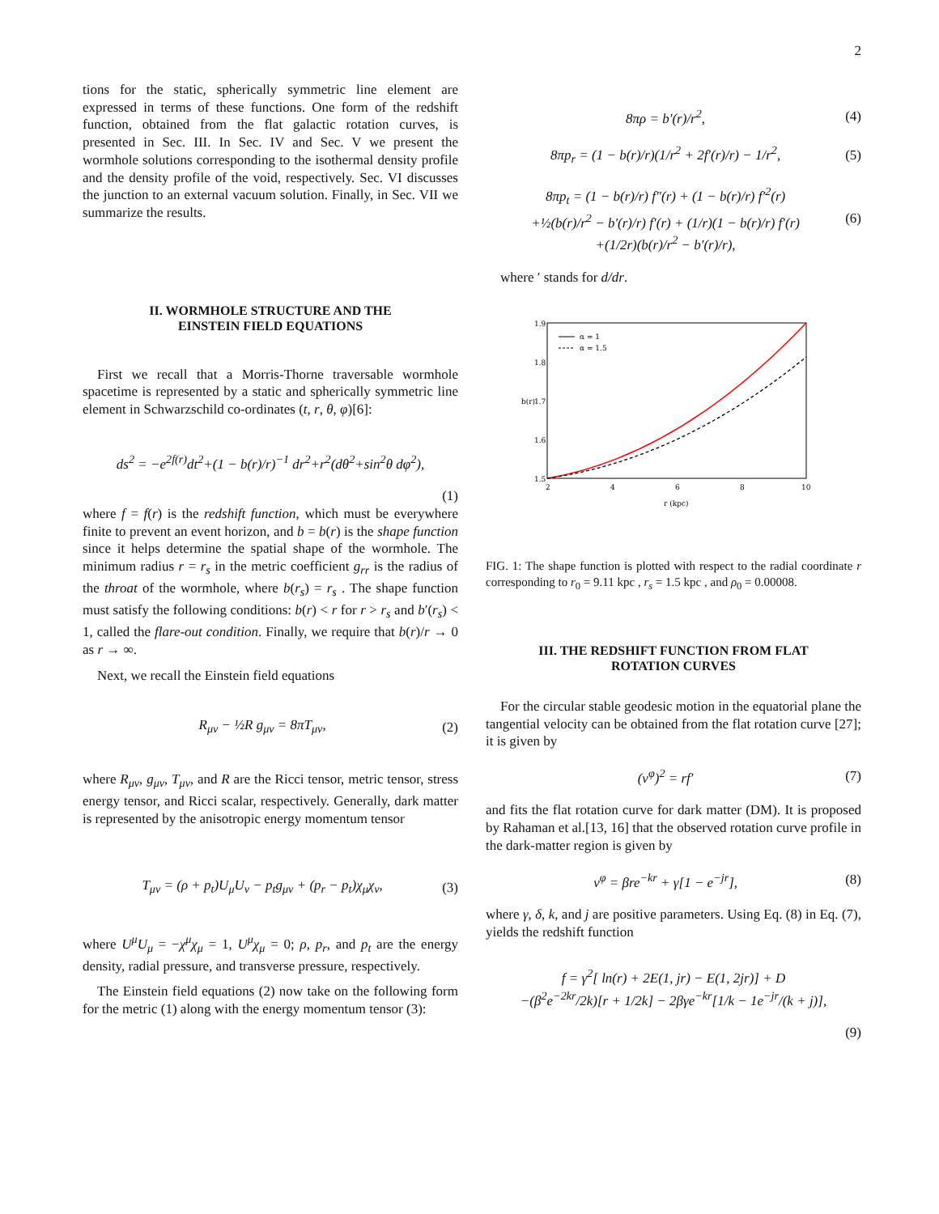2
tions for the static, spherically symmetric line element are expressed in terms of these functions. One form of the redshift function, obtained from the flat galactic rotation curves, is presented in Sec. III. In Sec. IV and Sec. V we present the wormhole solutions corresponding to the isothermal density profile and the density profile of the void, respectively. Sec. VI discusses the junction to an external vacuum solution. Finally, in Sec. VII we summarize the results.
II. WORMHOLE STRUCTURE AND THE
EINSTEIN FIELD EQUATIONS
First we recall that a Morris-Thorne traversable wormhole spacetime is represented by a static and spherically symmetric line element in Schwarzschild co-ordinates (t, r, θ, φ)[6]:
ds<sup>2</sup> = −e<sup>2f(r)</sup>dt<sup>2</sup>+(1 − b(r)/r)<sup>−1</sup> dr<sup>2</sup>+r<sup>2</sup>(dθ<sup>2</sup>+sin<sup>2</sup>θ dφ<sup>2</sup>),
(1)
where f = f(r) is the redshift function, which must be everywhere finite to prevent an event horizon, and b = b(r) is the shape function since it helps determine the spatial shape of the wormhole. The minimum radius r = r<sub>s</sub> in the metric coefficient g<sub>rr</sub> is the radius of the throat of the wormhole, where b(r<sub>s</sub>) = r<sub>s</sub> . The shape function must satisfy the following conditions: b(r) < r for r > r<sub>s</sub> and b′(r<sub>s</sub>) < 1, called the flare-out condition. Finally, we require that b(r)/r → 0 as r → ∞.
Next, we recall the Einstein field equations
R<sub>μν</sub> − ½R g<sub>μν</sub> = 8πT<sub>μν</sub>, (2)
where R<sub>μν</sub>, g<sub>μν</sub>, T<sub>μν</sub>, and R are the Ricci tensor, metric tensor, stress energy tensor, and Ricci scalar, respectively. Generally, dark matter is represented by the anisotropic energy momentum tensor
T<sub>μν</sub> = (ρ + p<sub>t</sub>)U<sub>μ</sub>U<sub>ν</sub> − p<sub>t</sub>g<sub>μν</sub> + (p<sub>r</sub> − p<sub>t</sub>)χ<sub>μ</sub>χ<sub>ν</sub>, (3)
where U<sup>μ</sup>U<sub>μ</sub> = −χ<sup>μ</sup>χ<sub>μ</sub> = 1, U<sup>μ</sup>χ<sub>μ</sub> = 0; ρ, p<sub>r</sub>, and p<sub>t</sub> are the energy density, radial pressure, and transverse pressure, respectively.
The Einstein field equations (2) now take on the following form for the metric (1) along with the energy momentum tensor (3):
8πρ = b′(r)/r<sup>2</sup>, (4)
8πp<sub>r</sub> = (1 − b(r)/r)(1/r<sup>2</sup> + 2f′(r)/r) − 1/r<sup>2</sup>, (5)
8πp<sub>t</sub> = (1 − b(r)/r) f″(r) + (1 − b(r)/r) f′<sup>2</sup>(r)
+½(b(r)/r<sup>2</sup> − b′(r)/r) f′(r) + (1/r)(1 − b(r)/r) f′(r)
+(1/2r)(b(r)/r<sup>2</sup> − b′(r)/r), (6)
where ′ stands for d/dr.
1.9
1.8
1.7
1.6
1.5
2
4
6
8
10
r (kpc)
b(r)
α = 1
α = 1.5
FIG. 1: The shape function is plotted with respect to the radial coordinate r corresponding to r<sub>0</sub> = 9.11 kpc , r<sub>s</sub> = 1.5 kpc , and ρ<sub>0</sub> = 0.00008.
III. THE REDSHIFT FUNCTION FROM FLAT
ROTATION CURVES
For the circular stable geodesic motion in the equatorial plane the tangential velocity can be obtained from the flat rotation curve [27]; it is given by
(v<sup>φ</sup>)<sup>2</sup> = rf′ (7)
and fits the flat rotation curve for dark matter (DM). It is proposed by Rahaman et al.[13, 16] that the observed rotation curve profile in the dark-matter region is given by
v<sup>φ</sup> = βre<sup>−kr</sup> + γ[1 − e<sup>−jr</sup>], (8)
where γ, δ, k, and j are positive parameters. Using Eq. (8) in Eq. (7), yields the redshift function
f = γ<sup>2</sup>[ ln(r) + 2E(1, jr) − E(1, 2jr)] + D
−(β<sup>2</sup>e<sup>−2kr</sup>/2k)[r + 1/2k] − 2βγe<sup>−kr</sup>[1/k − 1e<sup>−jr</sup>/(k + j)],
(9)